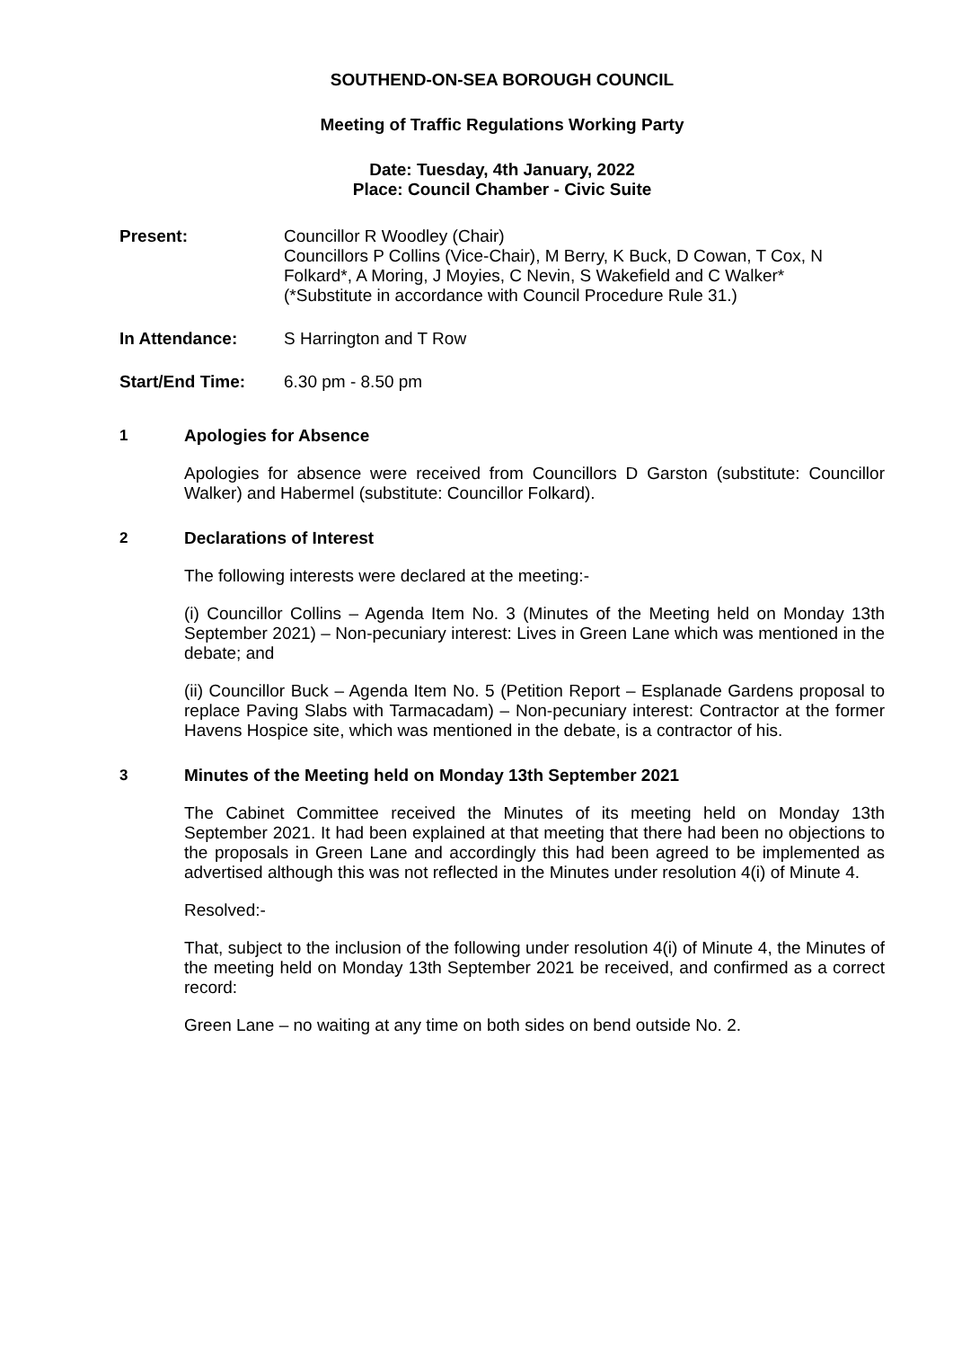SOUTHEND-ON-SEA BOROUGH COUNCIL
Meeting of Traffic Regulations Working Party
Date: Tuesday, 4th January, 2022
Place: Council Chamber - Civic Suite
Present: Councillor R Woodley (Chair)
Councillors P Collins (Vice-Chair), M Berry, K Buck, D Cowan, T Cox, N Folkard*, A Moring, J Moyies, C Nevin, S Wakefield and C Walker*
(*Substitute in accordance with Council Procedure Rule 31.)
In Attendance: S Harrington and T Row
Start/End Time: 6.30 pm - 8.50 pm
1 Apologies for Absence
Apologies for absence were received from Councillors D Garston (substitute: Councillor Walker) and Habermel (substitute: Councillor Folkard).
2 Declarations of Interest
The following interests were declared at the meeting:-
(i) Councillor Collins – Agenda Item No. 3 (Minutes of the Meeting held on Monday 13th September 2021) – Non-pecuniary interest: Lives in Green Lane which was mentioned in the debate; and
(ii) Councillor Buck – Agenda Item No. 5 (Petition Report – Esplanade Gardens proposal to replace Paving Slabs with Tarmacadam) – Non-pecuniary interest: Contractor at the former Havens Hospice site, which was mentioned in the debate, is a contractor of his.
3 Minutes of the Meeting held on Monday 13th September 2021
The Cabinet Committee received the Minutes of its meeting held on Monday 13th September 2021. It had been explained at that meeting that there had been no objections to the proposals in Green Lane and accordingly this had been agreed to be implemented as advertised although this was not reflected in the Minutes under resolution 4(i) of Minute 4.
Resolved:-
That, subject to the inclusion of the following under resolution 4(i) of Minute 4, the Minutes of the meeting held on Monday 13th September 2021 be received, and confirmed as a correct record:
Green Lane – no waiting at any time on both sides on bend outside No. 2.